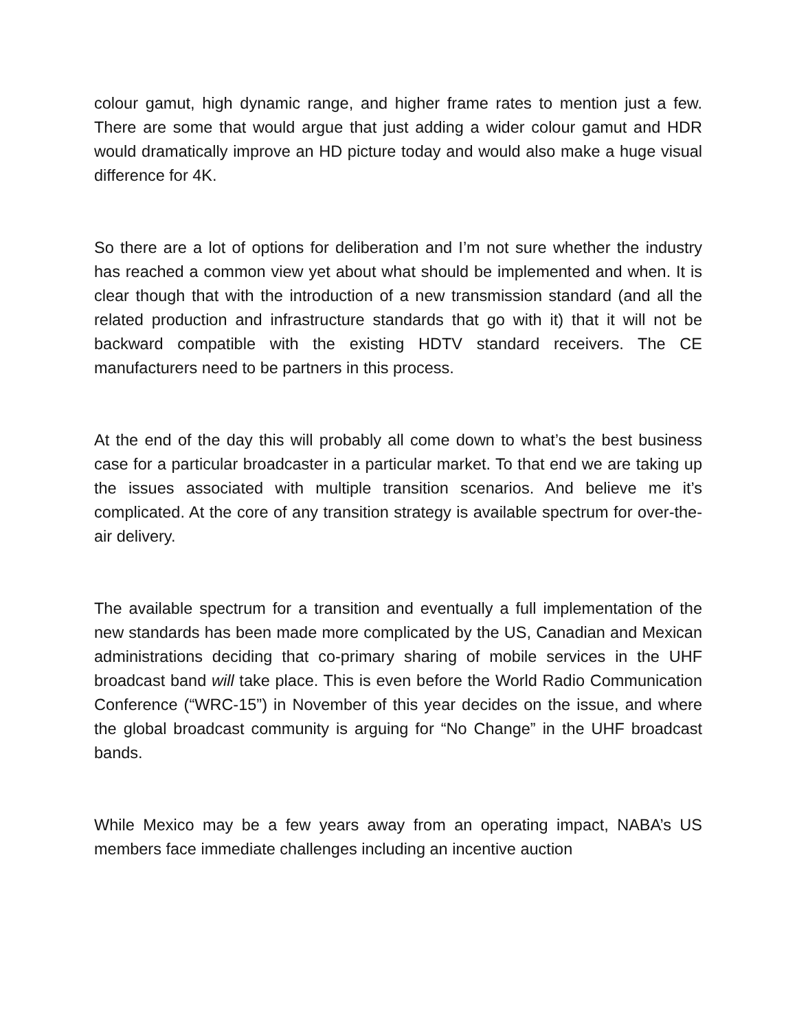colour gamut, high dynamic range, and higher frame rates to mention just a few. There are some that would argue that just adding a wider colour gamut and HDR would dramatically improve an HD picture today and would also make a huge visual difference for 4K.
So there are a lot of options for deliberation and I’m not sure whether the industry has reached a common view yet about what should be implemented and when. It is clear though that with the introduction of a new transmission standard (and all the related production and infrastructure standards that go with it) that it will not be backward compatible with the existing HDTV standard receivers. The CE manufacturers need to be partners in this process.
At the end of the day this will probably all come down to what’s the best business case for a particular broadcaster in a particular market. To that end we are taking up the issues associated with multiple transition scenarios. And believe me it’s complicated. At the core of any transition strategy is available spectrum for over-the-air delivery.
The available spectrum for a transition and eventually a full implementation of the new standards has been made more complicated by the US, Canadian and Mexican administrations deciding that co-primary sharing of mobile services in the UHF broadcast band will take place. This is even before the World Radio Communication Conference (“WRC-15”) in November of this year decides on the issue, and where the global broadcast community is arguing for “No Change” in the UHF broadcast bands.
While Mexico may be a few years away from an operating impact, NABA’s US members face immediate challenges including an incentive auction